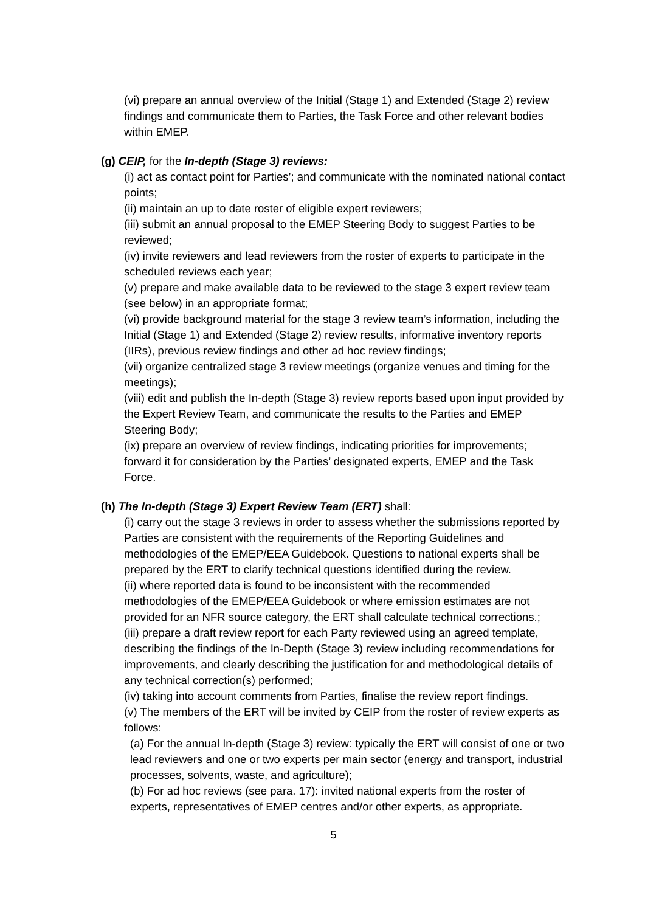(vi) prepare an annual overview of the Initial (Stage 1) and Extended (Stage 2) review findings and communicate them to Parties, the Task Force and other relevant bodies within EMEP.
(g) CEIP, for the In-depth (Stage 3) reviews:
(i) act as contact point for Parties’; and communicate with the nominated national contact points;
(ii) maintain an up to date roster of eligible expert reviewers;
(iii) submit an annual proposal to the EMEP Steering Body to suggest Parties to be reviewed;
(iv) invite reviewers and lead reviewers from the roster of experts to participate in the scheduled reviews each year;
(v) prepare and make available data to be reviewed to the stage 3 expert review team (see below) in an appropriate format;
(vi) provide background material for the stage 3 review team’s information, including the Initial (Stage 1) and Extended (Stage 2) review results, informative inventory reports (IIRs), previous review findings and other ad hoc review findings;
(vii) organize centralized stage 3 review meetings (organize venues and timing for the meetings);
(viii) edit and publish the In-depth (Stage 3) review reports based upon input provided by the Expert Review Team, and communicate the results to the Parties and EMEP Steering Body;
(ix) prepare an overview of review findings, indicating priorities for improvements; forward it for consideration by the Parties’ designated experts, EMEP and the Task Force.
(h) The In-depth (Stage 3) Expert Review Team (ERT) shall:
(i) carry out the stage 3 reviews in order to assess whether the submissions reported by Parties are consistent with the requirements of the Reporting Guidelines and methodologies of the EMEP/EEA Guidebook. Questions to national experts shall be prepared by the ERT to clarify technical questions identified during the review.
(ii) where reported data is found to be inconsistent with the recommended methodologies of the EMEP/EEA Guidebook or where emission estimates are not provided for an NFR source category, the ERT shall calculate technical corrections.;
(iii) prepare a draft review report for each Party reviewed using an agreed template, describing the findings of the In-Depth (Stage 3) review including recommendations for improvements, and clearly describing the justification for and methodological details of any technical correction(s) performed;
(iv) taking into account comments from Parties, finalise the review report findings.
(v) The members of the ERT will be invited by CEIP from the roster of review experts as follows:
(a) For the annual In-depth (Stage 3) review: typically the ERT will consist of one or two lead reviewers and one or two experts per main sector (energy and transport, industrial processes, solvents, waste, and agriculture);
(b) For ad hoc reviews (see para. 17): invited national experts from the roster of experts, representatives of EMEP centres and/or other experts, as appropriate.
5